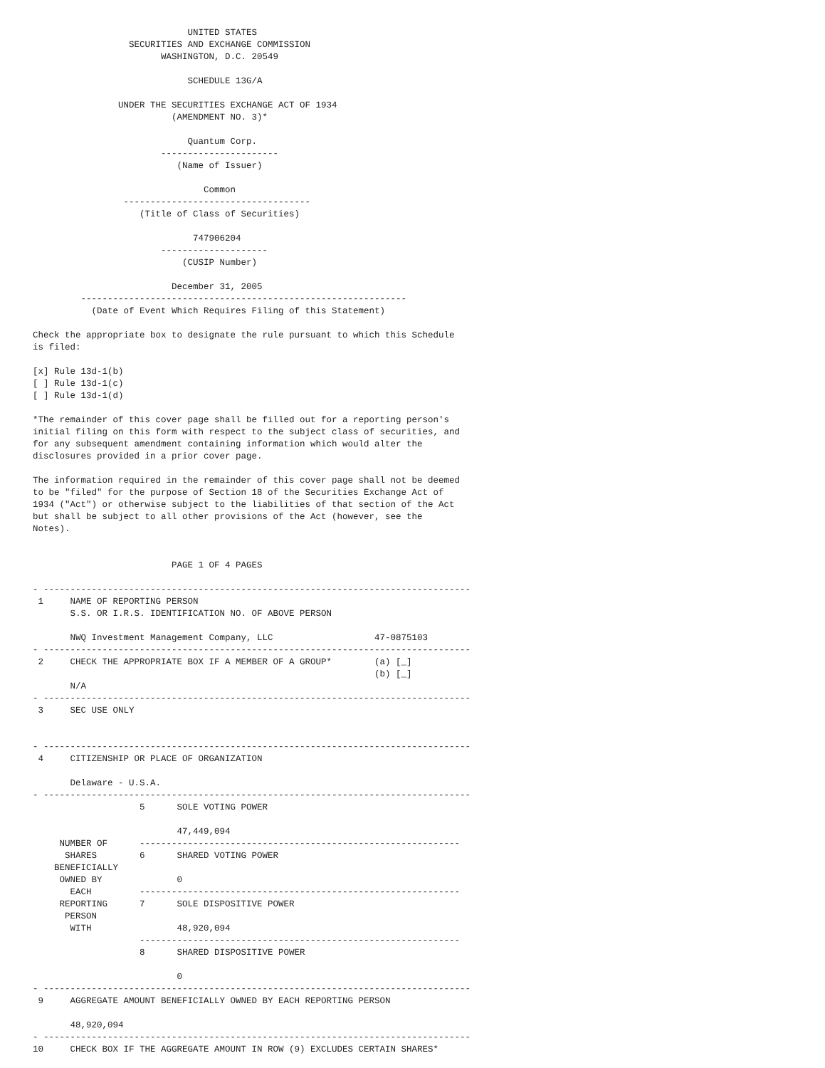UNITED STATES
                  SECURITIES AND EXCHANGE COMMISSION
                        WASHINGTON, D.C. 20549

                             SCHEDULE 13G/A

                UNDER THE SECURITIES EXCHANGE ACT OF 1934
                          (AMENDMENT NO. 3)*

                             Quantum Corp.
                        ----------------------
                           (Name of Issuer)

                                Common
                 -----------------------------------
                    (Title of Class of Securities)

                              747906204
                        --------------------
                            (CUSIP Number)

                          December 31, 2005
         -------------------------------------------------------------
           (Date of Event Which Requires Filing of this Statement)

Check the appropriate box to designate the rule pursuant to which this Schedule
is filed:

[x] Rule 13d-1(b)
[ ] Rule 13d-1(c)
[ ] Rule 13d-1(d)

*The remainder of this cover page shall be filled out for a reporting person's
initial filing on this form with respect to the subject class of securities, and
for any subsequent amendment containing information which would alter the
disclosures provided in a prior cover page.

The information required in the remainder of this cover page shall not be deemed
to be "filed" for the purpose of Section 18 of the Securities Exchange Act of
1934 ("Act") or otherwise subject to the liabilities of that section of the Act
but shall be subject to all other provisions of the Act (however, see the
Notes).


                          PAGE 1 OF 4 PAGES

- --------------------------------------------------------------------------------
 1     NAME OF REPORTING PERSON
       S.S. OR I.R.S. IDENTIFICATION NO. OF ABOVE PERSON

       NWQ Investment Management Company, LLC                   47-0875103
- --------------------------------------------------------------------------------
 2     CHECK THE APPROPRIATE BOX IF A MEMBER OF A GROUP*        (a) [_]
                                                                (b) [_]
       N/A
- --------------------------------------------------------------------------------
 3     SEC USE ONLY


- --------------------------------------------------------------------------------
 4     CITIZENSHIP OR PLACE OF ORGANIZATION

       Delaware - U.S.A.
- --------------------------------------------------------------------------------
                    5      SOLE VOTING POWER

                           47,449,094
     NUMBER OF      ------------------------------------------------------------
      SHARES        6      SHARED VOTING POWER
    BENEFICIALLY
     OWNED BY              0
       EACH         ------------------------------------------------------------
     REPORTING      7      SOLE DISPOSITIVE POWER
      PERSON
       WITH                48,920,094
                    ------------------------------------------------------------
                    8      SHARED DISPOSITIVE POWER

                           0
- --------------------------------------------------------------------------------
 9     AGGREGATE AMOUNT BENEFICIALLY OWNED BY EACH REPORTING PERSON

       48,920,094
- --------------------------------------------------------------------------------
10     CHECK BOX IF THE AGGREGATE AMOUNT IN ROW (9) EXCLUDES CERTAIN SHARES*